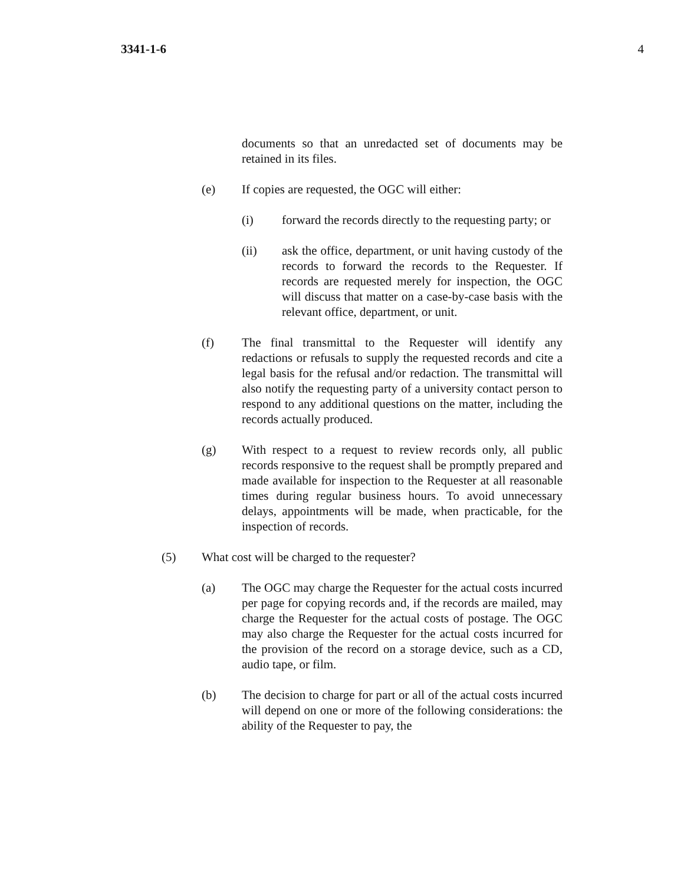3341-1-6 4
documents so that an unredacted set of documents may be retained in its files.
(e) If copies are requested, the OGC will either:
(i) forward the records directly to the requesting party; or
(ii) ask the office, department, or unit having custody of the records to forward the records to the Requester. If records are requested merely for inspection, the OGC will discuss that matter on a case-by-case basis with the relevant office, department, or unit.
(f) The final transmittal to the Requester will identify any redactions or refusals to supply the requested records and cite a legal basis for the refusal and/or redaction. The transmittal will also notify the requesting party of a university contact person to respond to any additional questions on the matter, including the records actually produced.
(g) With respect to a request to review records only, all public records responsive to the request shall be promptly prepared and made available for inspection to the Requester at all reasonable times during regular business hours. To avoid unnecessary delays, appointments will be made, when practicable, for the inspection of records.
(5) What cost will be charged to the requester?
(a) The OGC may charge the Requester for the actual costs incurred per page for copying records and, if the records are mailed, may charge the Requester for the actual costs of postage. The OGC may also charge the Requester for the actual costs incurred for the provision of the record on a storage device, such as a CD, audio tape, or film.
(b) The decision to charge for part or all of the actual costs incurred will depend on one or more of the following considerations: the ability of the Requester to pay, the